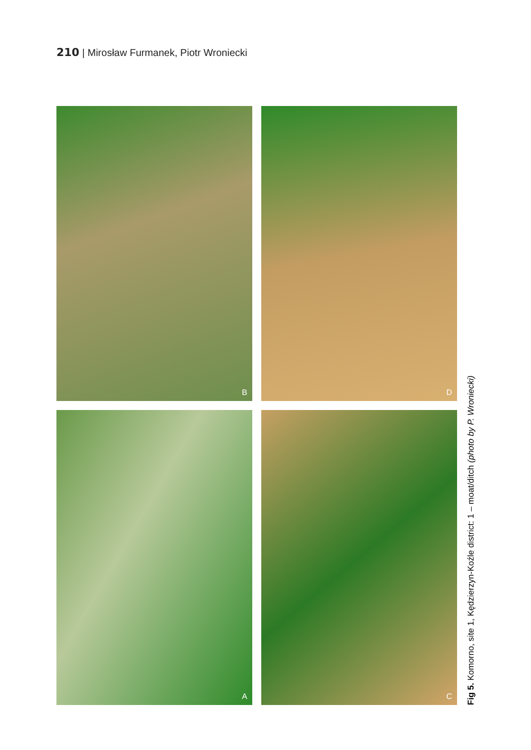210 | Mirosław Furmanek, Piotr Wroniecki
B
D
A
C
Fig 5. Komorno, site 1, Kędzierzyn-Koźle district: 1 – moat/ditch (photo by P. Wroniecki)